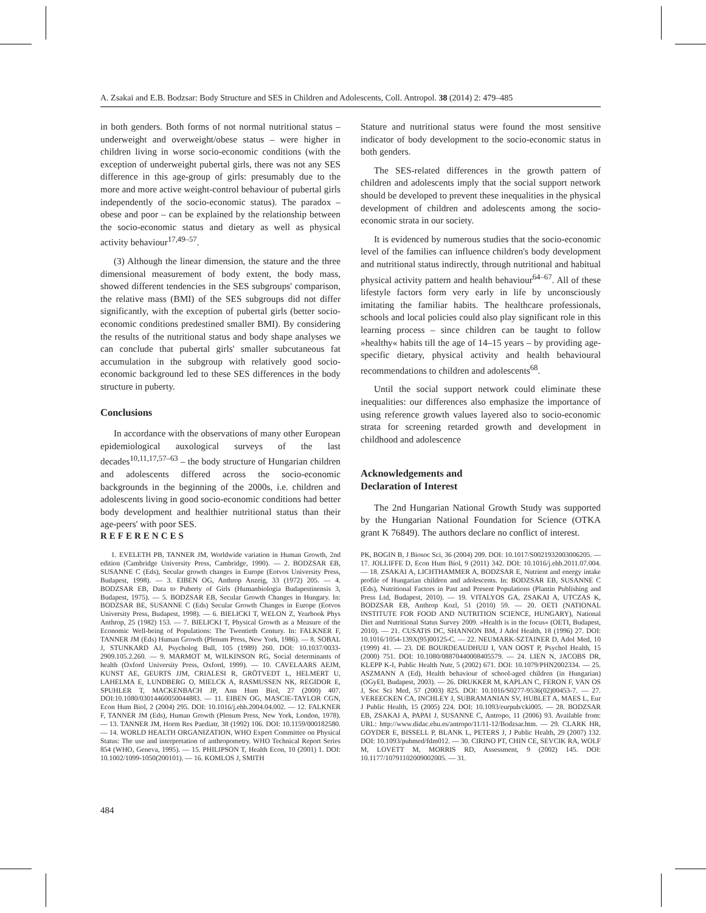A. Zsakai and E.B. Bodzsar: Body Structure and SES in Children and Adolescents, Coll. Antropol. 38 (2014) 2: 479–485
in both genders. Both forms of not normal nutritional status – underweight and overweight/obese status – were higher in children living in worse socio-economic conditions (with the exception of underweight pubertal girls, there was not any SES difference in this age-group of girls: presumably due to the more and more active weight-control behaviour of pubertal girls independently of the socio-economic status). The paradox – obese and poor – can be explained by the relationship between the socio-economic status and dietary as well as physical activity behaviour<sup>17,49–57</sup>.
(3) Although the linear dimension, the stature and the three dimensional measurement of body extent, the body mass, showed different tendencies in the SES subgroups' comparison, the relative mass (BMI) of the SES subgroups did not differ significantly, with the exception of pubertal girls (better socio-economic conditions predestined smaller BMI). By considering the results of the nutritional status and body shape analyses we can conclude that pubertal girls' smaller subcutaneous fat accumulation in the subgroup with relatively good socio-economic background led to these SES differences in the body structure in puberty.
Conclusions
In accordance with the observations of many other European epidemiological auxological surveys of the last decades<sup>10,11,17,57–63</sup> – the body structure of Hungarian children and adolescents differed across the socio-economic backgrounds in the beginning of the 2000s, i.e. children and adolescents living in good socio-economic conditions had better body development and healthier nutritional status than their age-peers' with poor SES.
Stature and nutritional status were found the most sensitive indicator of body development to the socio-economic status in both genders.
The SES-related differences in the growth pattern of children and adolescents imply that the social support network should be developed to prevent these inequalities in the physical development of children and adolescents among the socio-economic strata in our society.
It is evidenced by numerous studies that the socio-economic level of the families can influence children's body development and nutritional status indirectly, through nutritional and habitual physical activity pattern and health behaviour<sup>64–67</sup>. All of these lifestyle factors form very early in life by unconsciously imitating the familiar habits. The healthcare professionals, schools and local policies could also play significant role in this learning process – since children can be taught to follow »healthy« habits till the age of 14–15 years – by providing age-specific dietary, physical activity and health behavioural recommendations to children and adolescents<sup>68</sup>.
Until the social support network could eliminate these inequalities: our differences also emphasize the importance of using reference growth values layered also to socio-economic strata for screening retarded growth and development in childhood and adolescence
Acknowledgements and
Declaration of Interest
The 2nd Hungarian National Growth Study was supported by the Hungarian National Foundation for Science (OTKA grant K 76849). The authors declare no conflict of interest.
REFERENCES
1. EVELETH PB, TANNER JM, Worldwide variation in Human Growth, 2nd edition (Cambridge University Press, Cambridge, 1990). — 2. BODZSAR EB, SUSANNE C (Eds), Secular growth changes in Europe (Eotvos University Press, Budapest, 1998). — 3. EIBEN OG, Anthrop Anzeig, 33 (1972) 205. — 4. BODZSAR EB, Data to Puberty of Girls (Humanbiologia Budapestinensis 3, Budapest, 1975). — 5. BODZSAR EB, Secular Growth Changes in Hungary. In: BODZSAR BE, SUSANNE C (Eds) Secular Growth Changes in Europe (Eotvos University Press, Budapest, 1998). — 6. BIELICKI T, WELON Z, Yearbook Phys Anthrop, 25 (1982) 153. — 7. BIELICKI T, Physical Growth as a Measure of the Economic Well-being of Populations: The Twentieth Century. In: FALKNER F, TANNER JM (Eds) Human Growth (Plenum Press, New York, 1986). — 8. SOBAL J, STUNKARD AJ, Psycholog Bull, 105 (1989) 260. DOI: 10.1037/0033-2909.105.2.260. — 9. MARMOT M, WILKINSON RG, Social determinants of health (Oxford University Press, Oxford, 1999). — 10. CAVELAARS AEJM, KUNST AE, GEURTS JJM, CRIALESI R, GRÖTVEDT L, HELMERT U, LAHELMA E, LUNDBERG O, MIELCK A, RASMUSSEN NK, REGIDOR E, SPUHLER T, MACKENBACH JP, Ann Hum Biol, 27 (2000) 407. DOI:10.1080/03014460050044883. — 11. EIBEN OG, MASCIE-TAYLOR CGN, Econ Hum Biol, 2 (2004) 295. DOI: 10.1016/j.ehb.2004.04.002. — 12. FALKNER F, TANNER JM (Eds), Human Growth (Plenum Press, New York, London, 1978). — 13. TANNER JM, Horm Res Paediatr, 38 (1992) 106. DOI: 10.1159/000182580. — 14. WORLD HEALTH ORGANIZATION, WHO Expert Committee on Physical Status: The use and interpretation of anthropometry. WHO Technical Report Series 854 (WHO, Geneva, 1995). — 15. PHILIPSON T, Health Econ, 10 (2001) 1. DOI: 10.1002/1099-1050(200101). — 16. KOMLOS J, SMITH
PK, BOGIN B, J Biosoc Sci, 36 (2004) 209. DOI: 10.1017/S0021932003006205. — 17. JOLLIFFE D, Econ Hum Biol, 9 (2011) 342. DOI: 10.1016/j.ehb.2011.07.004. — 18. ZSAKAI A, LICHTHAMMER A, BODZSAR E, Nutrient and energy intake profile of Hungarian children and adolescents. In: BODZSAR EB, SUSANNE C (Eds), Nutritional Factors in Past and Present Populations (Plantin Publishing and Press Ltd, Budapest, 2010). — 19. VITALYOS GA, ZSAKAI A, UTCZAS K, BODZSAR EB, Anthrop Kozl, 51 (2010) 59. — 20. OETI (NATIONAL INSTITUTE FOR FOOD AND NUTRITION SCIENCE, HUNGARY), National Diet and Nutritional Status Survey 2009. »Health is in the focus« (OETI, Budapest, 2010). — 21. CUSATIS DC, SHANNON BM, J Adol Health, 18 (1996) 27. DOI: 10.1016/1054-139X(95)00125-C. — 22. NEUMARK-SZTAINER D, Adol Med, 10 (1999) 41. — 23. DE BOURDEAUDHUIJ I, VAN OOST P, Psychol Health, 15 (2000) 751. DOI: 10.1080/08870440008405579. — 24. LIEN N, JACOBS DR, KLEPP K-I, Public Health Nutr, 5 (2002) 671. DOI: 10.1079/PHN2002334. — 25. ASZMANN A (Ed), Health behaviour of school-aged children (in Hungarian) (OGyEI, Budapest, 2003). — 26. DRUKKER M, KAPLAN C, FERON F, VAN OS J, Soc Sci Med, 57 (2003) 825. DOI: 10.1016/S0277-9536(02)00453-7. — 27. VEREECKEN CA, INCHLEY J, SUBRAMANIAN SV, HUBLET A, MAES L, Eur J Public Health, 15 (2005) 224. DOI: 10.1093/eurpub/cki005. — 28. BODZSAR EB, ZSAKAI A, PAPAI J, SUSANNE C, Antropo, 11 (2006) 93. Available from: URL: http://www.didac.ehu.es/antropo/11/11-12/Bodzsar.htm. — 29. CLARK HR, GOYDER E, BISSELL P, BLANK L, PETERS J, J Public Health, 29 (2007) 132. DOI: 10.1093/pubmed/fdm012. — 30. CIRINO PT, CHIN CE, SEVCIK RA, WOLF M, LOVETT M, MORRIS RD, Assessment, 9 (2002) 145. DOI: 10.1177/10791102009002005. — 31.
484